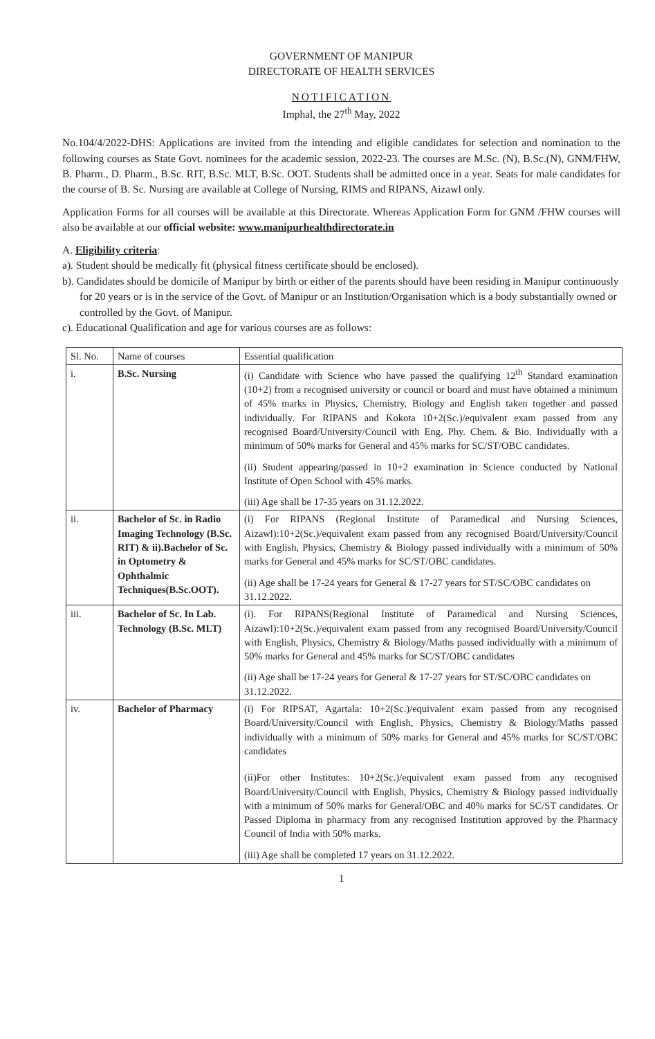GOVERNMENT OF MANIPUR
DIRECTORATE OF HEALTH SERVICES
NOTIFICATION
Imphal, the 27<sup>th</sup> May, 2022
No.104/4/2022-DHS: Applications are invited from the intending and eligible candidates for selection and nomination to the following courses as State Govt. nominees for the academic session, 2022-23. The courses are M.Sc. (N), B.Sc.(N), GNM/FHW, B. Pharm., D. Pharm., B.Sc. RIT, B.Sc. MLT, B.Sc. OOT. Students shall be admitted once in a year. Seats for male candidates for the course of B. Sc. Nursing are available at College of Nursing, RIMS and RIPANS, Aizawl only.
Application Forms for all courses will be available at this Directorate. Whereas Application Form for GNM /FHW courses will also be available at our official website: www.manipurhealthdirectorate.in
A. Eligibility criteria:
a). Student should be medically fit (physical fitness certificate should be enclosed).
b). Candidates should be domicile of Manipur by birth or either of the parents should have been residing in Manipur continuously for 20 years or is in the service of the Govt. of Manipur or an Institution/Organisation which is a body substantially owned or controlled by the Govt. of Manipur.
c). Educational Qualification and age for various courses are as follows:
| Sl. No. | Name of courses | Essential qualification |
| --- | --- | --- |
| i. | B.Sc. Nursing | (i) Candidate with Science who have passed the qualifying 12<sup>th</sup> Standard examination (10+2) from a recognised university or council or board and must have obtained a minimum of 45% marks in Physics, Chemistry, Biology and English taken together and passed individually. For RIPANS and Kokota 10+2(Sc.)/equivalent exam passed from any recognised Board/University/Council with Eng. Phy. Chem. & Bio. Individually with a minimum of 50% marks for General and 45% marks for SC/ST/OBC candidates. (ii) Student appearing/passed in 10+2 examination in Science conducted by National Institute of Open School with 45% marks. (iii) Age shall be 17-35 years on 31.12.2022. |
| ii. | Bachelor of Sc. in Radio Imaging Technology (B.Sc. RIT) & ii).Bachelor of Sc. in Optometry & Ophthalmic Techniques(B.Sc.OOT). | (i) For RIPANS (Regional Institute of Paramedical and Nursing Sciences, Aizawl):10+2(Sc.)/equivalent exam passed from any recognised Board/University/Council with English, Physics, Chemistry & Biology passed individually with a minimum of 50% marks for General and 45% marks for SC/ST/OBC candidates. (ii) Age shall be 17-24 years for General & 17-27 years for ST/SC/OBC candidates on 31.12.2022. |
| iii. | Bachelor of Sc. In Lab. Technology (B.Sc. MLT) | (i). For RIPANS(Regional Institute of Paramedical and Nursing Sciences, Aizawl):10+2(Sc.)/equivalent exam passed from any recognised Board/University/Council with English, Physics, Chemistry & Biology/Maths passed individually with a minimum of 50% marks for General and 45% marks for SC/ST/OBC candidates (ii) Age shall be 17-24 years for General & 17-27 years for ST/SC/OBC candidates on 31.12.2022. |
| iv. | Bachelor of Pharmacy | (i) For RIPSAT, Agartala: 10+2(Sc.)/equivalent exam passed from any recognised Board/University/Council with English, Physics, Chemistry & Biology/Maths passed individually with a minimum of 50% marks for General and 45% marks for SC/ST/OBC candidates (ii)For other Institutes: 10+2(Sc.)/equivalent exam passed from any recognised Board/University/Council with English, Physics, Chemistry & Biology passed individually with a minimum of 50% marks for General/OBC and 40% marks for SC/ST candidates. Or Passed Diploma in pharmacy from any recognised Institution approved by the Pharmacy Council of India with 50% marks. (iii) Age shall be completed 17 years on 31.12.2022. |
1